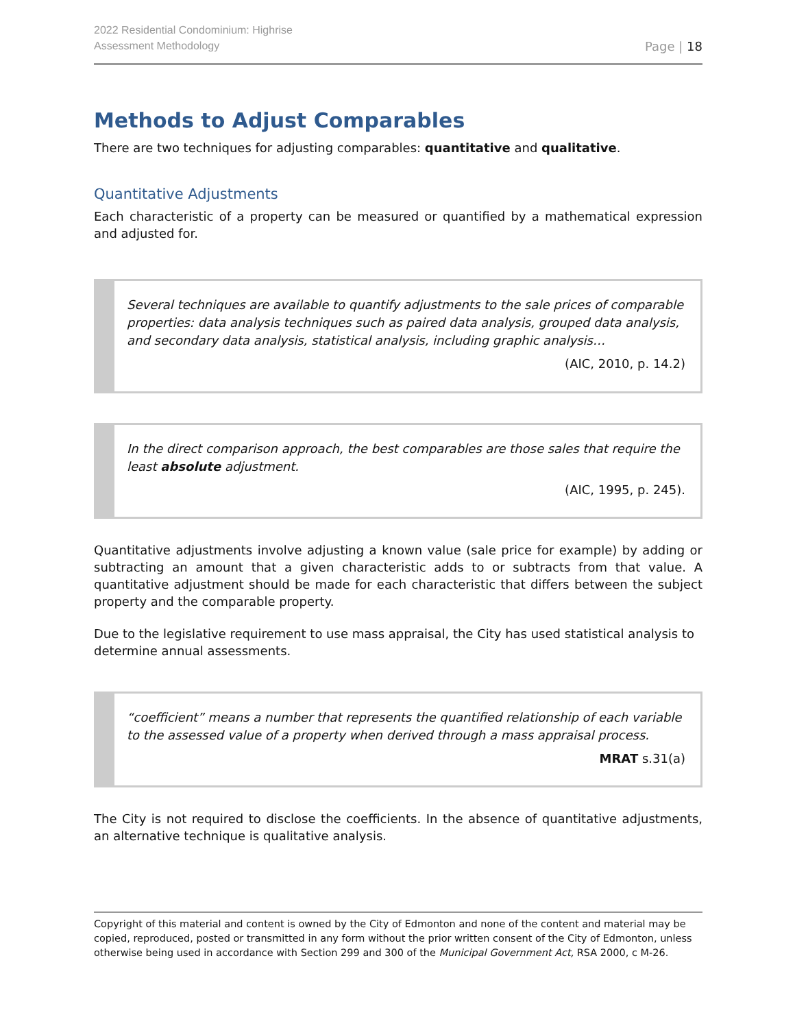2022 Residential Condominium: Highrise
Assessment Methodology
Page | 18
Methods to Adjust Comparables
There are two techniques for adjusting comparables: quantitative and qualitative.
Quantitative Adjustments
Each characteristic of a property can be measured or quantified by a mathematical expression and adjusted for.
Several techniques are available to quantify adjustments to the sale prices of comparable properties: data analysis techniques such as paired data analysis, grouped data analysis, and secondary data analysis, statistical analysis, including graphic analysis…
(AIC, 2010, p. 14.2)
In the direct comparison approach, the best comparables are those sales that require the least absolute adjustment.
(AIC, 1995, p. 245).
Quantitative adjustments involve adjusting a known value (sale price for example) by adding or subtracting an amount that a given characteristic adds to or subtracts from that value. A quantitative adjustment should be made for each characteristic that differs between the subject property and the comparable property.
Due to the legislative requirement to use mass appraisal, the City has used statistical analysis to determine annual assessments.
“coefficient” means a number that represents the quantified relationship of each variable to the assessed value of a property when derived through a mass appraisal process.
MRAT s.31(a)
The City is not required to disclose the coefficients. In the absence of quantitative adjustments, an alternative technique is qualitative analysis.
Copyright of this material and content is owned by the City of Edmonton and none of the content and material may be copied, reproduced, posted or transmitted in any form without the prior written consent of the City of Edmonton, unless otherwise being used in accordance with Section 299 and 300 of the Municipal Government Act, RSA 2000, c M-26.